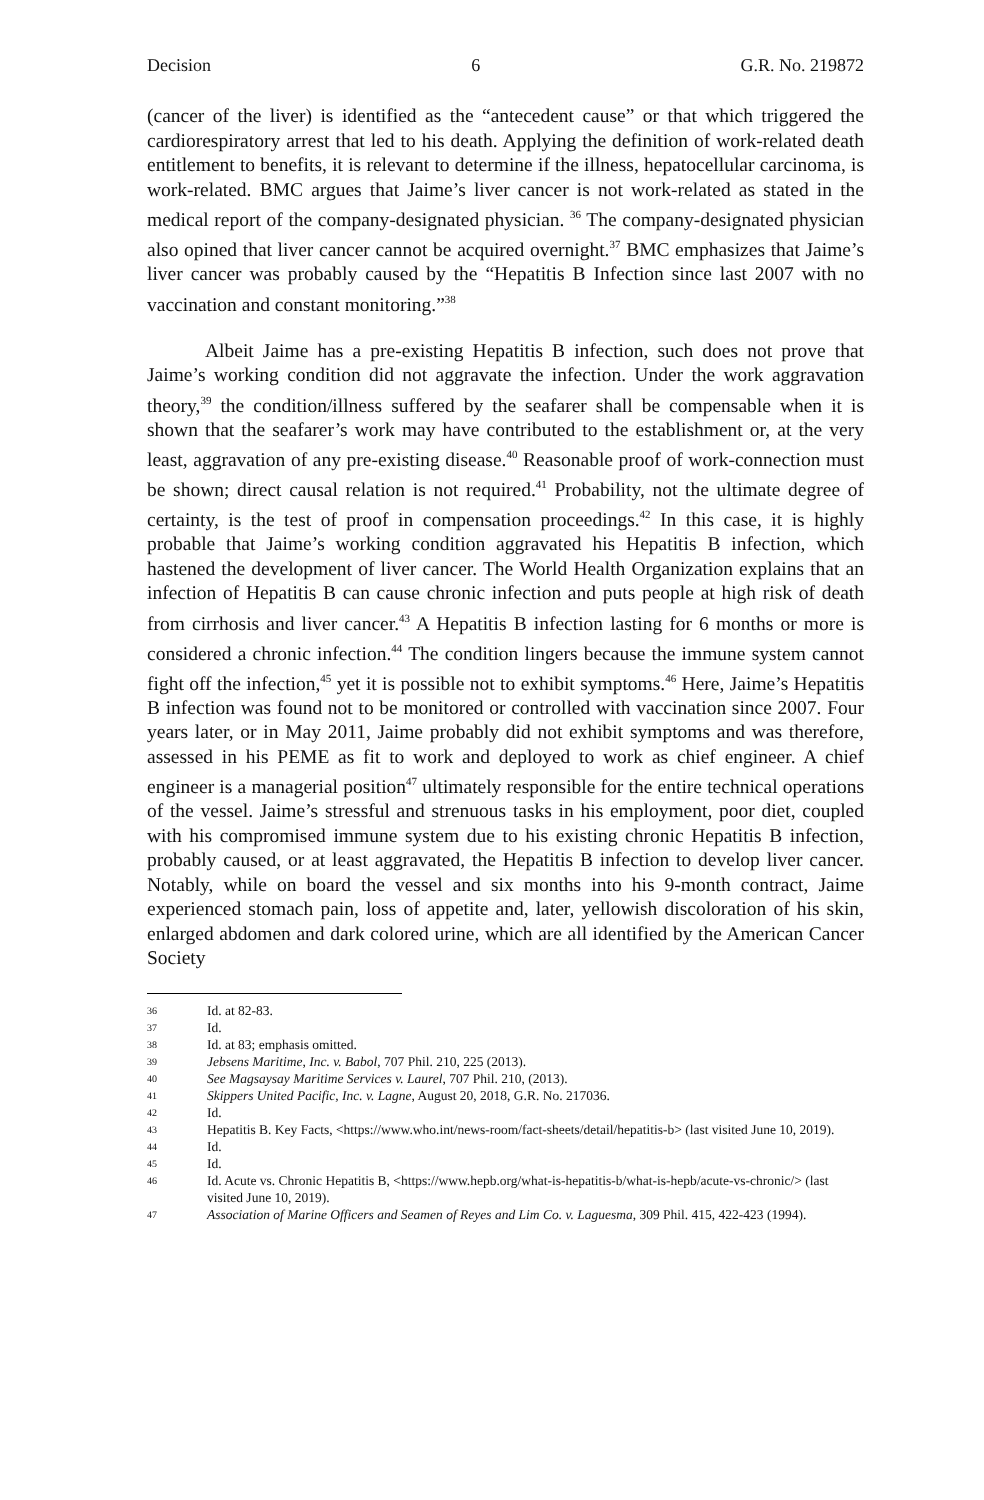Decision 6 G.R. No. 219872
(cancer of the liver) is identified as the “antecedent cause” or that which triggered the cardiorespiratory arrest that led to his death. Applying the definition of work-related death entitlement to benefits, it is relevant to determine if the illness, hepatocellular carcinoma, is work-related. BMC argues that Jaime’s liver cancer is not work-related as stated in the medical report of the company-designated physician. <sup>36</sup> The company-designated physician also opined that liver cancer cannot be acquired overnight.<sup>37</sup> BMC emphasizes that Jaime’s liver cancer was probably caused by the “Hepatitis B Infection since last 2007 with no vaccination and constant monitoring.”<sup>38</sup>
Albeit Jaime has a pre-existing Hepatitis B infection, such does not prove that Jaime’s working condition did not aggravate the infection. Under the work aggravation theory,<sup>39</sup> the condition/illness suffered by the seafarer shall be compensable when it is shown that the seafarer’s work may have contributed to the establishment or, at the very least, aggravation of any pre-existing disease.<sup>40</sup> Reasonable proof of work-connection must be shown; direct causal relation is not required.<sup>41</sup> Probability, not the ultimate degree of certainty, is the test of proof in compensation proceedings.<sup>42</sup> In this case, it is highly probable that Jaime’s working condition aggravated his Hepatitis B infection, which hastened the development of liver cancer. The World Health Organization explains that an infection of Hepatitis B can cause chronic infection and puts people at high risk of death from cirrhosis and liver cancer.<sup>43</sup> A Hepatitis B infection lasting for 6 months or more is considered a chronic infection.<sup>44</sup> The condition lingers because the immune system cannot fight off the infection,<sup>45</sup> yet it is possible not to exhibit symptoms.<sup>46</sup> Here, Jaime’s Hepatitis B infection was found not to be monitored or controlled with vaccination since 2007. Four years later, or in May 2011, Jaime probably did not exhibit symptoms and was therefore, assessed in his PEME as fit to work and deployed to work as chief engineer. A chief engineer is a managerial position<sup>47</sup> ultimately responsible for the entire technical operations of the vessel. Jaime’s stressful and strenuous tasks in his employment, poor diet, coupled with his compromised immune system due to his existing chronic Hepatitis B infection, probably caused, or at least aggravated, the Hepatitis B infection to develop liver cancer. Notably, while on board the vessel and six months into his 9-month contract, Jaime experienced stomach pain, loss of appetite and, later, yellowish discoloration of his skin, enlarged abdomen and dark colored urine, which are all identified by the American Cancer Society
36 Id. at 82-83.
37 Id.
38 Id. at 83; emphasis omitted.
39 Jebsens Maritime, Inc. v. Babol, 707 Phil. 210, 225 (2013).
40 See Magsaysay Maritime Services v. Laurel, 707 Phil. 210, (2013).
41 Skippers United Pacific, Inc. v. Lagne, August 20, 2018, G.R. No. 217036.
42 Id.
43 Hepatitis B. Key Facts, <https://www.who.int/news-room/fact-sheets/detail/hepatitis-b> (last visited June 10, 2019).
44 Id.
45 Id.
46 Id. Acute vs. Chronic Hepatitis B, <https://www.hepb.org/what-is-hepatitis-b/what-is-hepb/acute-vs-chronic/> (last visited June 10, 2019).
47 Association of Marine Officers and Seamen of Reyes and Lim Co. v. Laguesma, 309 Phil. 415, 422-423 (1994).